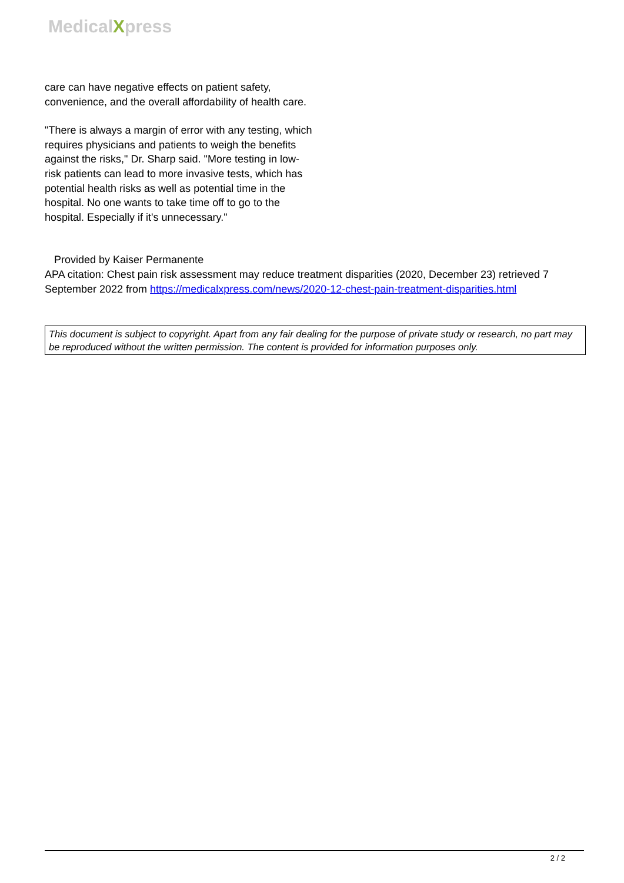MedicalXpress
care can have negative effects on patient safety, convenience, and the overall affordability of health care.
"There is always a margin of error with any testing, which requires physicians and patients to weigh the benefits against the risks," Dr. Sharp said. "More testing in low-risk patients can lead to more invasive tests, which has potential health risks as well as potential time in the hospital. No one wants to take time off to go to the hospital. Especially if it's unnecessary."
Provided by Kaiser Permanente
APA citation: Chest pain risk assessment may reduce treatment disparities (2020, December 23) retrieved 7 September 2022 from https://medicalxpress.com/news/2020-12-chest-pain-treatment-disparities.html
This document is subject to copyright. Apart from any fair dealing for the purpose of private study or research, no part may be reproduced without the written permission. The content is provided for information purposes only.
2 / 2